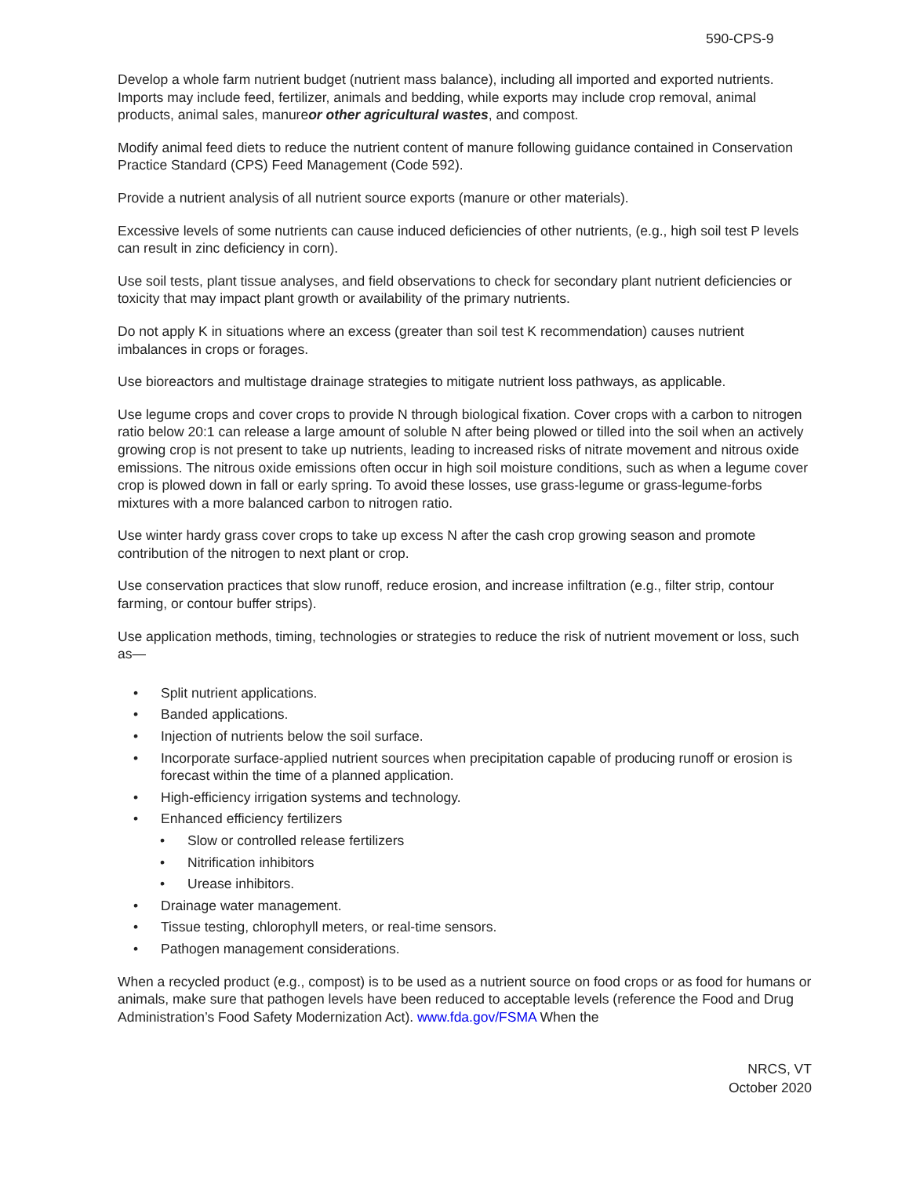590-CPS-9
Develop a whole farm nutrient budget (nutrient mass balance), including all imported and exported nutrients. Imports may include feed, fertilizer, animals and bedding, while exports may include crop removal, animal products, animal sales, manureor other agricultural wastes, and compost.
Modify animal feed diets to reduce the nutrient content of manure following guidance contained in Conservation Practice Standard (CPS) Feed Management (Code 592).
Provide a nutrient analysis of all nutrient source exports (manure or other materials).
Excessive levels of some nutrients can cause induced deficiencies of other nutrients, (e.g., high soil test P levels can result in zinc deficiency in corn).
Use soil tests, plant tissue analyses, and field observations to check for secondary plant nutrient deficiencies or toxicity that may impact plant growth or availability of the primary nutrients.
Do not apply K in situations where an excess (greater than soil test K recommendation) causes nutrient imbalances in crops or forages.
Use bioreactors and multistage drainage strategies to mitigate nutrient loss pathways, as applicable.
Use legume crops and cover crops to provide N through biological fixation. Cover crops with a carbon to nitrogen ratio below 20:1 can release a large amount of soluble N after being plowed or tilled into the soil when an actively growing crop is not present to take up nutrients, leading to increased risks of nitrate movement and nitrous oxide emissions. The nitrous oxide emissions often occur in high soil moisture conditions, such as when a legume cover crop is plowed down in fall or early spring. To avoid these losses, use grass-legume or grass-legume-forbs mixtures with a more balanced carbon to nitrogen ratio.
Use winter hardy grass cover crops to take up excess N after the cash crop growing season and promote contribution of the nitrogen to next plant or crop.
Use conservation practices that slow runoff, reduce erosion, and increase infiltration (e.g., filter strip, contour farming, or contour buffer strips).
Use application methods, timing, technologies or strategies to reduce the risk of nutrient movement or loss, such as—
• Split nutrient applications.
• Banded applications.
• Injection of nutrients below the soil surface.
• Incorporate surface-applied nutrient sources when precipitation capable of producing runoff or erosion is forecast within the time of a planned application.
• High-efficiency irrigation systems and technology.
• Enhanced efficiency fertilizers
• Slow or controlled release fertilizers
• Nitrification inhibitors
• Urease inhibitors.
• Drainage water management.
• Tissue testing, chlorophyll meters, or real-time sensors.
• Pathogen management considerations.
When a recycled product (e.g., compost) is to be used as a nutrient source on food crops or as food for humans or animals, make sure that pathogen levels have been reduced to acceptable levels (reference the Food and Drug Administration’s Food Safety Modernization Act). www.fda.gov/FSMA When the
NRCS, VT
October 2020